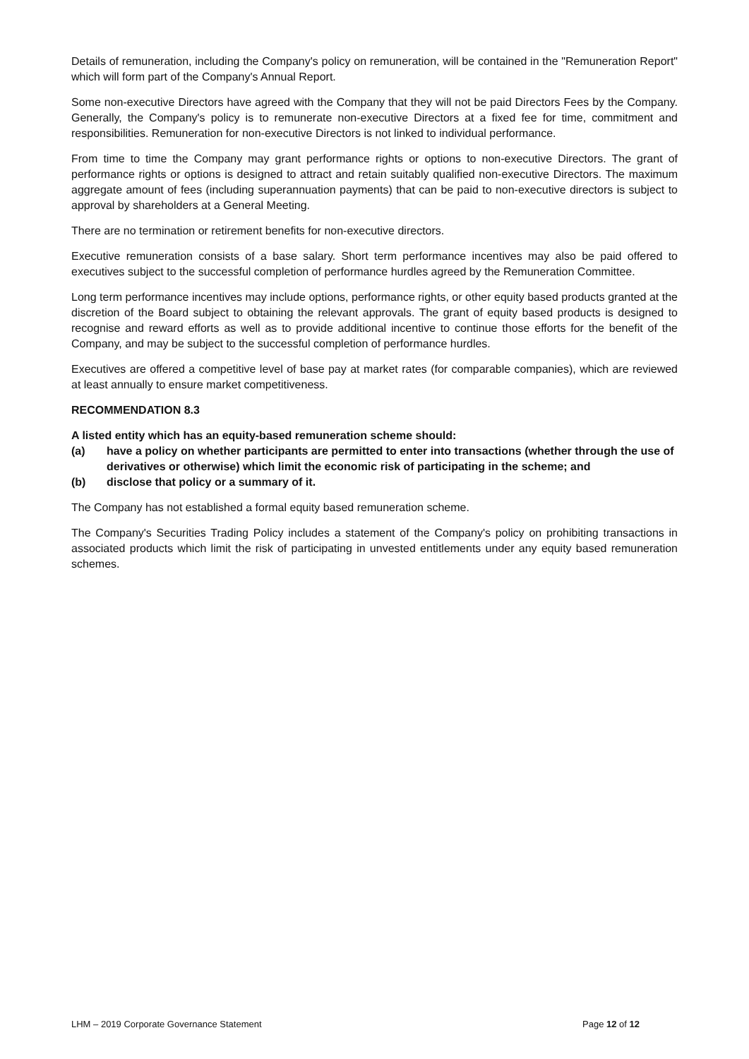Details of remuneration, including the Company's policy on remuneration, will be contained in the "Remuneration Report" which will form part of the Company's Annual Report.
Some non-executive Directors have agreed with the Company that they will not be paid Directors Fees by the Company. Generally, the Company's policy is to remunerate non-executive Directors at a fixed fee for time, commitment and responsibilities. Remuneration for non-executive Directors is not linked to individual performance.
From time to time the Company may grant performance rights or options to non-executive Directors. The grant of performance rights or options is designed to attract and retain suitably qualified non-executive Directors. The maximum aggregate amount of fees (including superannuation payments) that can be paid to non-executive directors is subject to approval by shareholders at a General Meeting.
There are no termination or retirement benefits for non-executive directors.
Executive remuneration consists of a base salary. Short term performance incentives may also be paid offered to executives subject to the successful completion of performance hurdles agreed by the Remuneration Committee.
Long term performance incentives may include options, performance rights, or other equity based products granted at the discretion of the Board subject to obtaining the relevant approvals. The grant of equity based products is designed to recognise and reward efforts as well as to provide additional incentive to continue those efforts for the benefit of the Company, and may be subject to the successful completion of performance hurdles.
Executives are offered a competitive level of base pay at market rates (for comparable companies), which are reviewed at least annually to ensure market competitiveness.
RECOMMENDATION 8.3
A listed entity which has an equity-based remuneration scheme should:
(a) have a policy on whether participants are permitted to enter into transactions (whether through the use of derivatives or otherwise) which limit the economic risk of participating in the scheme; and
(b) disclose that policy or a summary of it.
The Company has not established a formal equity based remuneration scheme.
The Company's Securities Trading Policy includes a statement of the Company's policy on prohibiting transactions in associated products which limit the risk of participating in unvested entitlements under any equity based remuneration schemes.
LHM – 2019 Corporate Governance Statement Page 12 of 12